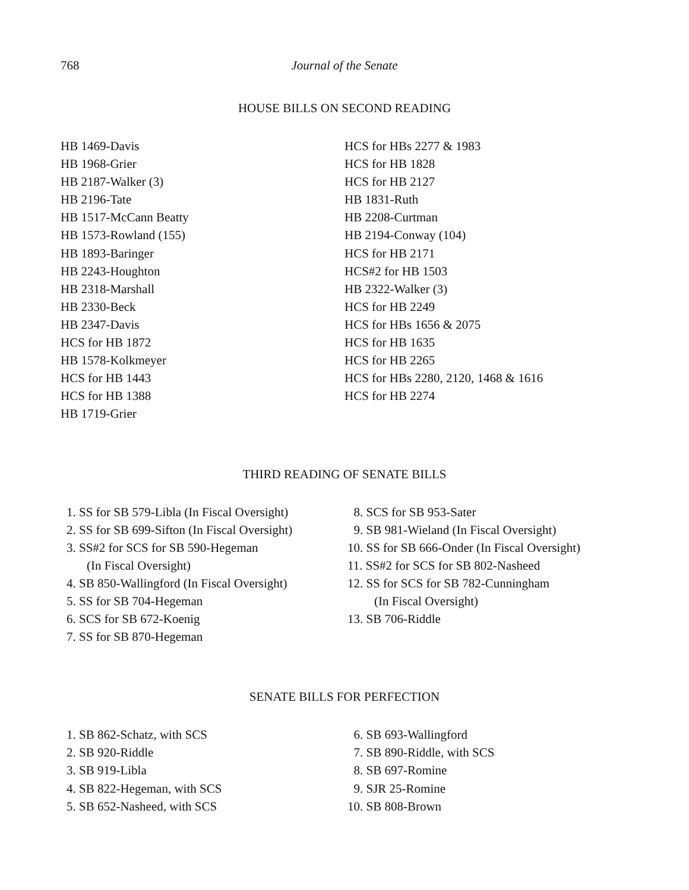768 Journal of the Senate
HOUSE BILLS ON SECOND READING
HB 1469-Davis
HB 1968-Grier
HB 2187-Walker (3)
HB 2196-Tate
HB 1517-McCann Beatty
HB 1573-Rowland (155)
HB 1893-Baringer
HB 2243-Houghton
HB 2318-Marshall
HB 2330-Beck
HB 2347-Davis
HCS for HB 1872
HB 1578-Kolkmeyer
HCS for HB 1443
HCS for HB 1388
HB 1719-Grier
HCS for HBs 2277 & 1983
HCS for HB 1828
HCS for HB 2127
HB 1831-Ruth
HB 2208-Curtman
HB 2194-Conway (104)
HCS for HB 2171
HCS#2 for HB 1503
HB 2322-Walker (3)
HCS for HB 2249
HCS for HBs 1656 & 2075
HCS for HB 1635
HCS for HB 2265
HCS for HBs 2280, 2120, 1468 & 1616
HCS for HB 2274
THIRD READING OF SENATE BILLS
1. SS for SB 579-Libla (In Fiscal Oversight)
2. SS for SB 699-Sifton (In Fiscal Oversight)
3. SS#2 for SCS for SB 590-Hegeman
(In Fiscal Oversight)
4. SB 850-Wallingford (In Fiscal Oversight)
5. SS for SB 704-Hegeman
6. SCS for SB 672-Koenig
7. SS for SB 870-Hegeman
8. SCS for SB 953-Sater
9. SB 981-Wieland (In Fiscal Oversight)
10. SS for SB 666-Onder (In Fiscal Oversight)
11. SS#2 for SCS for SB 802-Nasheed
12. SS for SCS for SB 782-Cunningham
(In Fiscal Oversight)
13. SB 706-Riddle
SENATE BILLS FOR PERFECTION
1. SB 862-Schatz, with SCS
2. SB 920-Riddle
3. SB 919-Libla
4. SB 822-Hegeman, with SCS
5. SB 652-Nasheed, with SCS
6. SB 693-Wallingford
7. SB 890-Riddle, with SCS
8. SB 697-Romine
9. SJR 25-Romine
10. SB 808-Brown